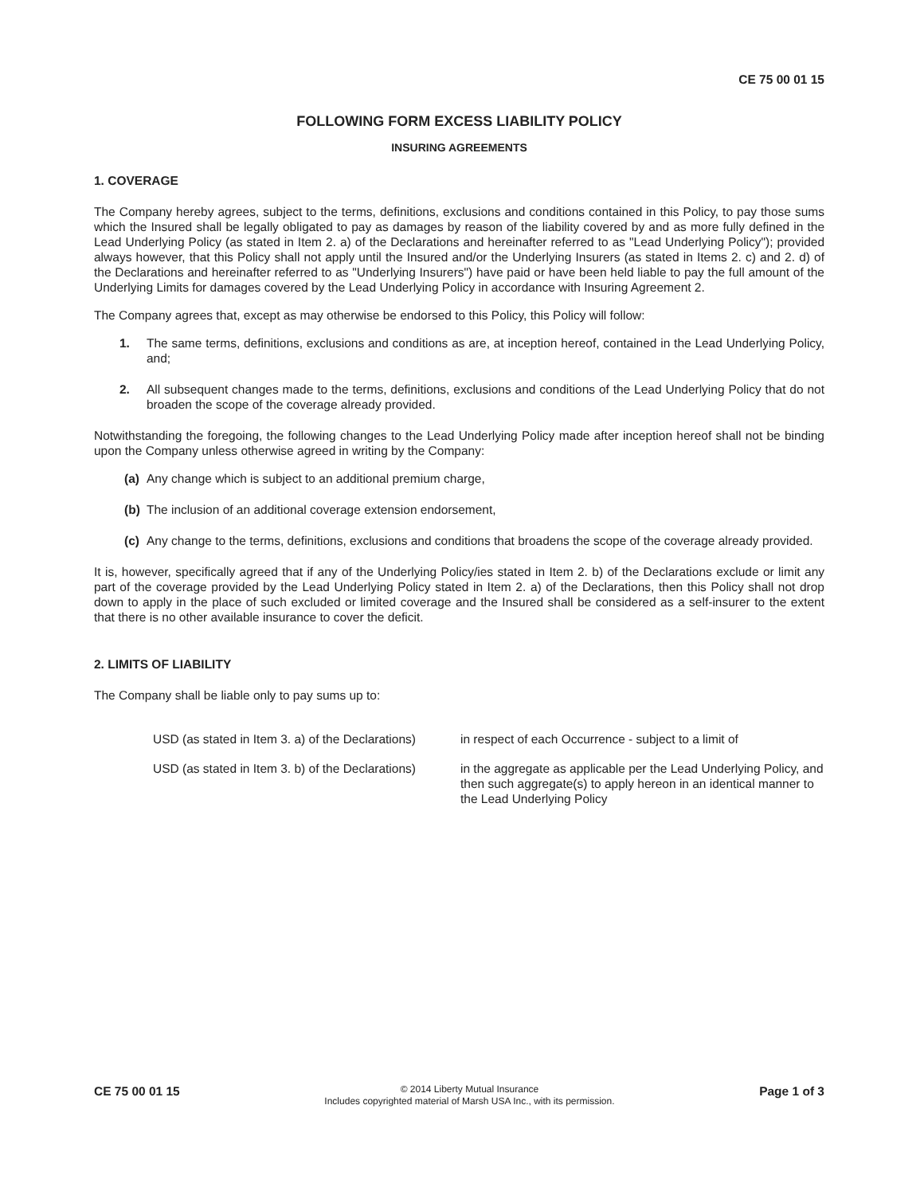CE 75 00 01 15
FOLLOWING FORM EXCESS LIABILITY POLICY
INSURING AGREEMENTS
1. COVERAGE
The Company hereby agrees, subject to the terms, definitions, exclusions and conditions contained in this Policy, to pay those sums which the Insured shall be legally obligated to pay as damages by reason of the liability covered by and as more fully defined in the Lead Underlying Policy (as stated in Item 2. a) of the Declarations and hereinafter referred to as "Lead Underlying Policy"); provided always however, that this Policy shall not apply until the Insured and/or the Underlying Insurers (as stated in Items 2. c) and 2. d) of the Declarations and hereinafter referred to as "Underlying Insurers") have paid or have been held liable to pay the full amount of the Underlying Limits for damages covered by the Lead Underlying Policy in accordance with Insuring Agreement 2.
The Company agrees that, except as may otherwise be endorsed to this Policy, this Policy will follow:
1. The same terms, definitions, exclusions and conditions as are, at inception hereof, contained in the Lead Underlying Policy, and;
2. All subsequent changes made to the terms, definitions, exclusions and conditions of the Lead Underlying Policy that do not broaden the scope of the coverage already provided.
Notwithstanding the foregoing, the following changes to the Lead Underlying Policy made after inception hereof shall not be binding upon the Company unless otherwise agreed in writing by the Company:
(a) Any change which is subject to an additional premium charge,
(b) The inclusion of an additional coverage extension endorsement,
(c) Any change to the terms, definitions, exclusions and conditions that broadens the scope of the coverage already provided.
It is, however, specifically agreed that if any of the Underlying Policy/ies stated in Item 2. b) of the Declarations exclude or limit any part of the coverage provided by the Lead Underlying Policy stated in Item 2. a) of the Declarations, then this Policy shall not drop down to apply in the place of such excluded or limited coverage and the Insured shall be considered as a self-insurer to the extent that there is no other available insurance to cover the deficit.
2. LIMITS OF LIABILITY
The Company shall be liable only to pay sums up to:
USD (as stated in Item 3. a) of the Declarations)
in respect of each Occurrence - subject to a limit of
USD (as stated in Item 3. b) of the Declarations)
in the aggregate as applicable per the Lead Underlying Policy, and then such aggregate(s) to apply hereon in an identical manner to the Lead Underlying Policy
CE 75 00 01 15
© 2014 Liberty Mutual Insurance
Includes copyrighted material of Marsh USA Inc., with its permission.
Page 1 of 3